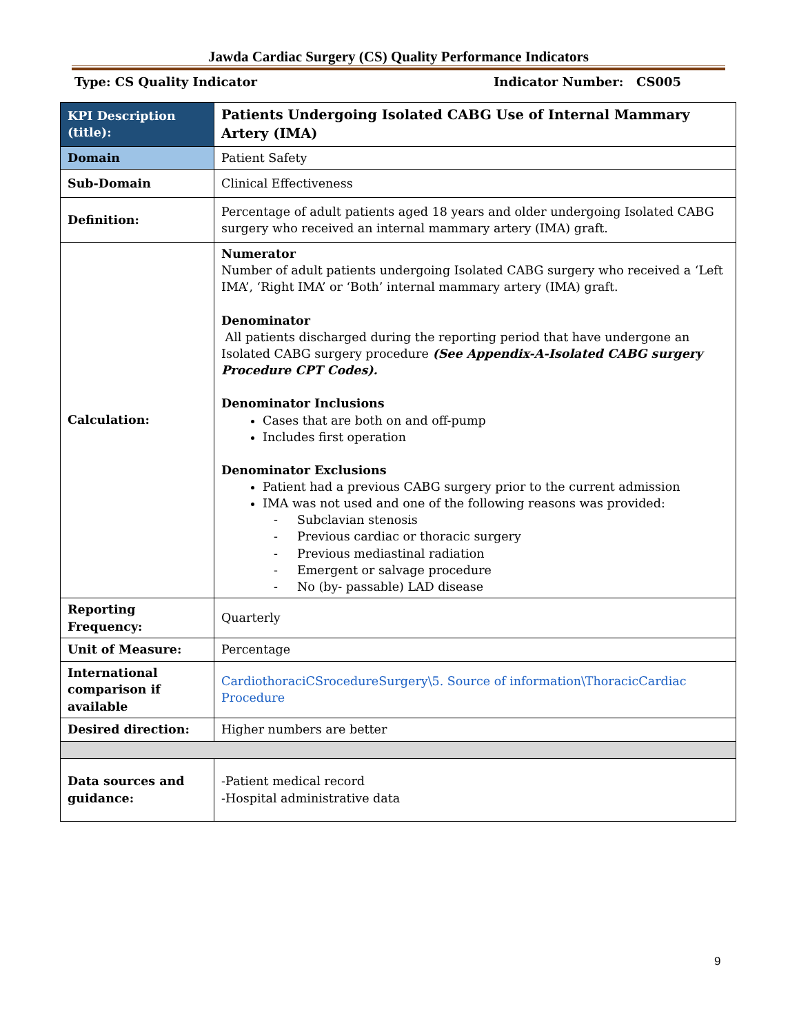Jawda Cardiac Surgery (CS) Quality Performance Indicators
Type: CS Quality Indicator Indicator Number: CS005
| KPI Description (title): | Patients Undergoing Isolated CABG Use of Internal Mammary Artery (IMA) |
| Domain | Patient Safety |
| Sub-Domain | Clinical Effectiveness |
| Definition: | Percentage of adult patients aged 18 years and older undergoing Isolated CABG surgery who received an internal mammary artery (IMA) graft. |
| Calculation: | Numerator Number of adult patients undergoing Isolated CABG surgery who received a ‘Left IMA’, ‘Right IMA’ or ‘Both’ internal mammary artery (IMA) graft. Denominator All patients discharged during the reporting period that have undergone an Isolated CABG surgery procedure (See Appendix-A-Isolated CABG surgery Procedure CPT Codes). Denominator Inclusions Cases that are both on and off-pump Includes first operation Denominator Exclusions Patient had a previous CABG surgery prior to the current admission IMA was not used and one of the following reasons was provided: Subclavian stenosis Previous cardiac or thoracic surgery Previous mediastinal radiation Emergent or salvage procedure No (by- passable) LAD disease |
| Reporting Frequency: | Quarterly |
| Unit of Measure: | Percentage |
| International comparison if available | CardiothoraciCSrocedureSurgery\5. Source of information\ThoracicCardiac Procedure |
| Desired direction: | Higher numbers are better |
| Data sources and guidance: | -Patient medical record -Hospital administrative data |
9